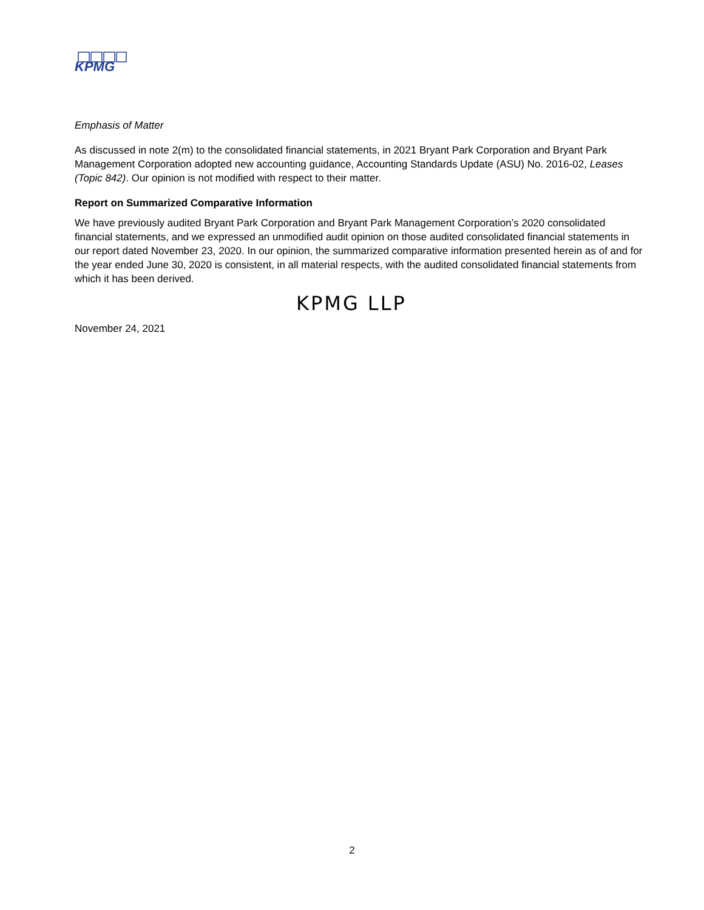KPMG
Emphasis of Matter
As discussed in note 2(m) to the consolidated financial statements, in 2021 Bryant Park Corporation and Bryant Park Management Corporation adopted new accounting guidance, Accounting Standards Update (ASU) No. 2016-02, Leases (Topic 842). Our opinion is not modified with respect to their matter.
Report on Summarized Comparative Information
We have previously audited Bryant Park Corporation and Bryant Park Management Corporation’s 2020 consolidated financial statements, and we expressed an unmodified audit opinion on those audited consolidated financial statements in our report dated November 23, 2020. In our opinion, the summarized comparative information presented herein as of and for the year ended June 30, 2020 is consistent, in all material respects, with the audited consolidated financial statements from which it has been derived.
KPMG LLP
November 24, 2021
2